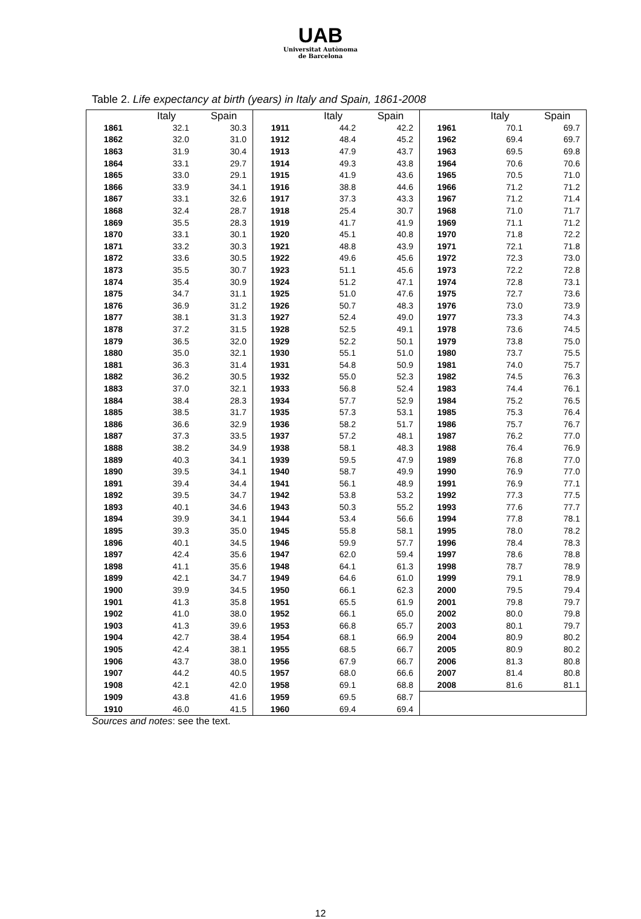UAB
Universitat Autònoma
de Barcelona
Table 2. Life expectancy at birth (years) in Italy and Spain, 1861-2008
| | Italy | Spain | | Italy | Spain | | Italy | Spain |
| --- | --- | --- | --- | --- | --- | --- | --- | --- |
| 1861 | 32.1 | 30.3 | 1911 | 44.2 | 42.2 | 1961 | 70.1 | 69.7 |
| 1862 | 32.0 | 31.0 | 1912 | 48.4 | 45.2 | 1962 | 69.4 | 69.7 |
| 1863 | 31.9 | 30.4 | 1913 | 47.9 | 43.7 | 1963 | 69.5 | 69.8 |
| 1864 | 33.1 | 29.7 | 1914 | 49.3 | 43.8 | 1964 | 70.6 | 70.6 |
| 1865 | 33.0 | 29.1 | 1915 | 41.9 | 43.6 | 1965 | 70.5 | 71.0 |
| 1866 | 33.9 | 34.1 | 1916 | 38.8 | 44.6 | 1966 | 71.2 | 71.2 |
| 1867 | 33.1 | 32.6 | 1917 | 37.3 | 43.3 | 1967 | 71.2 | 71.4 |
| 1868 | 32.4 | 28.7 | 1918 | 25.4 | 30.7 | 1968 | 71.0 | 71.7 |
| 1869 | 35.5 | 28.3 | 1919 | 41.7 | 41.9 | 1969 | 71.1 | 71.2 |
| 1870 | 33.1 | 30.1 | 1920 | 45.1 | 40.8 | 1970 | 71.8 | 72.2 |
| 1871 | 33.2 | 30.3 | 1921 | 48.8 | 43.9 | 1971 | 72.1 | 71.8 |
| 1872 | 33.6 | 30.5 | 1922 | 49.6 | 45.6 | 1972 | 72.3 | 73.0 |
| 1873 | 35.5 | 30.7 | 1923 | 51.1 | 45.6 | 1973 | 72.2 | 72.8 |
| 1874 | 35.4 | 30.9 | 1924 | 51.2 | 47.1 | 1974 | 72.8 | 73.1 |
| 1875 | 34.7 | 31.1 | 1925 | 51.0 | 47.6 | 1975 | 72.7 | 73.6 |
| 1876 | 36.9 | 31.2 | 1926 | 50.7 | 48.3 | 1976 | 73.0 | 73.9 |
| 1877 | 38.1 | 31.3 | 1927 | 52.4 | 49.0 | 1977 | 73.3 | 74.3 |
| 1878 | 37.2 | 31.5 | 1928 | 52.5 | 49.1 | 1978 | 73.6 | 74.5 |
| 1879 | 36.5 | 32.0 | 1929 | 52.2 | 50.1 | 1979 | 73.8 | 75.0 |
| 1880 | 35.0 | 32.1 | 1930 | 55.1 | 51.0 | 1980 | 73.7 | 75.5 |
| 1881 | 36.3 | 31.4 | 1931 | 54.8 | 50.9 | 1981 | 74.0 | 75.7 |
| 1882 | 36.2 | 30.5 | 1932 | 55.0 | 52.3 | 1982 | 74.5 | 76.3 |
| 1883 | 37.0 | 32.1 | 1933 | 56.8 | 52.4 | 1983 | 74.4 | 76.1 |
| 1884 | 38.4 | 28.3 | 1934 | 57.7 | 52.9 | 1984 | 75.2 | 76.5 |
| 1885 | 38.5 | 31.7 | 1935 | 57.3 | 53.1 | 1985 | 75.3 | 76.4 |
| 1886 | 36.6 | 32.9 | 1936 | 58.2 | 51.7 | 1986 | 75.7 | 76.7 |
| 1887 | 37.3 | 33.5 | 1937 | 57.2 | 48.1 | 1987 | 76.2 | 77.0 |
| 1888 | 38.2 | 34.9 | 1938 | 58.1 | 48.3 | 1988 | 76.4 | 76.9 |
| 1889 | 40.3 | 34.1 | 1939 | 59.5 | 47.9 | 1989 | 76.8 | 77.0 |
| 1890 | 39.5 | 34.1 | 1940 | 58.7 | 49.9 | 1990 | 76.9 | 77.0 |
| 1891 | 39.4 | 34.4 | 1941 | 56.1 | 48.9 | 1991 | 76.9 | 77.1 |
| 1892 | 39.5 | 34.7 | 1942 | 53.8 | 53.2 | 1992 | 77.3 | 77.5 |
| 1893 | 40.1 | 34.6 | 1943 | 50.3 | 55.2 | 1993 | 77.6 | 77.7 |
| 1894 | 39.9 | 34.1 | 1944 | 53.4 | 56.6 | 1994 | 77.8 | 78.1 |
| 1895 | 39.3 | 35.0 | 1945 | 55.8 | 58.1 | 1995 | 78.0 | 78.2 |
| 1896 | 40.1 | 34.5 | 1946 | 59.9 | 57.7 | 1996 | 78.4 | 78.3 |
| 1897 | 42.4 | 35.6 | 1947 | 62.0 | 59.4 | 1997 | 78.6 | 78.8 |
| 1898 | 41.1 | 35.6 | 1948 | 64.1 | 61.3 | 1998 | 78.7 | 78.9 |
| 1899 | 42.1 | 34.7 | 1949 | 64.6 | 61.0 | 1999 | 79.1 | 78.9 |
| 1900 | 39.9 | 34.5 | 1950 | 66.1 | 62.3 | 2000 | 79.5 | 79.4 |
| 1901 | 41.3 | 35.8 | 1951 | 65.5 | 61.9 | 2001 | 79.8 | 79.7 |
| 1902 | 41.0 | 38.0 | 1952 | 66.1 | 65.0 | 2002 | 80.0 | 79.8 |
| 1903 | 41.3 | 39.6 | 1953 | 66.8 | 65.7 | 2003 | 80.1 | 79.7 |
| 1904 | 42.7 | 38.4 | 1954 | 68.1 | 66.9 | 2004 | 80.9 | 80.2 |
| 1905 | 42.4 | 38.1 | 1955 | 68.5 | 66.7 | 2005 | 80.9 | 80.2 |
| 1906 | 43.7 | 38.0 | 1956 | 67.9 | 66.7 | 2006 | 81.3 | 80.8 |
| 1907 | 44.2 | 40.5 | 1957 | 68.0 | 66.6 | 2007 | 81.4 | 80.8 |
| 1908 | 42.1 | 42.0 | 1958 | 69.1 | 68.8 | 2008 | 81.6 | 81.1 |
| 1909 | 43.8 | 41.6 | 1959 | 69.5 | 68.7 | | | |
| 1910 | 46.0 | 41.5 | 1960 | 69.4 | 69.4 | | | |
Sources and notes: see the text.
12